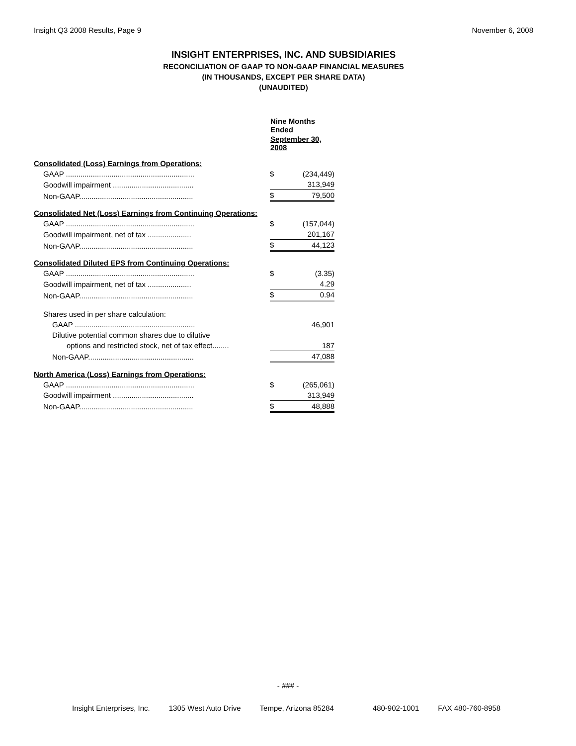Insight Q3 2008 Results, Page 9 November 6, 2008
INSIGHT ENTERPRISES, INC. AND SUBSIDIARIES
RECONCILIATION OF GAAP TO NON-GAAP FINANCIAL MEASURES
(IN THOUSANDS, EXCEPT PER SHARE DATA)
(UNAUDITED)
| | | Nine Months Ended | |
| | | September 30, 2008 | |
| Consolidated (Loss) Earnings from Operations: | | | |
| GAAP .............................................................. | | $ | (234,449) |
| Goodwill impairment ....................................... | | | 313,949 |
| Non-GAAP....................................................... | | $ | 79,500 |
| Consolidated Net (Loss) Earnings from Continuing Operations: | | | |
| GAAP .............................................................. | | $ | (157,044) |
| Goodwill impairment, net of tax ..................... | | | 201,167 |
| Non-GAAP....................................................... | | $ | 44,123 |
| Consolidated Diluted EPS from Continuing Operations: | | | |
| GAAP .............................................................. | | $ | (3.35) |
| Goodwill impairment, net of tax ..................... | | | 4.29 |
| Non-GAAP....................................................... | | $ | 0.94 |
| Shares used in per share calculation: | | | |
| GAAP .......................................................... | | | 46,901 |
| Dilutive potential common shares due to dilutive | | | |
| options and restricted stock, net of tax effect........ | | | 187 |
| Non-GAAP................................................... | | | 47,088 |
| North America (Loss) Earnings from Operations: | | | |
| GAAP .............................................................. | | $ | (265,061) |
| Goodwill impairment ....................................... | | | 313,949 |
| Non-GAAP....................................................... | | $ | 48,888 |
- ### -
Insight Enterprises, Inc. 1305 West Auto Drive Tempe, Arizona 85284 480-902-1001 FAX 480-760-8958